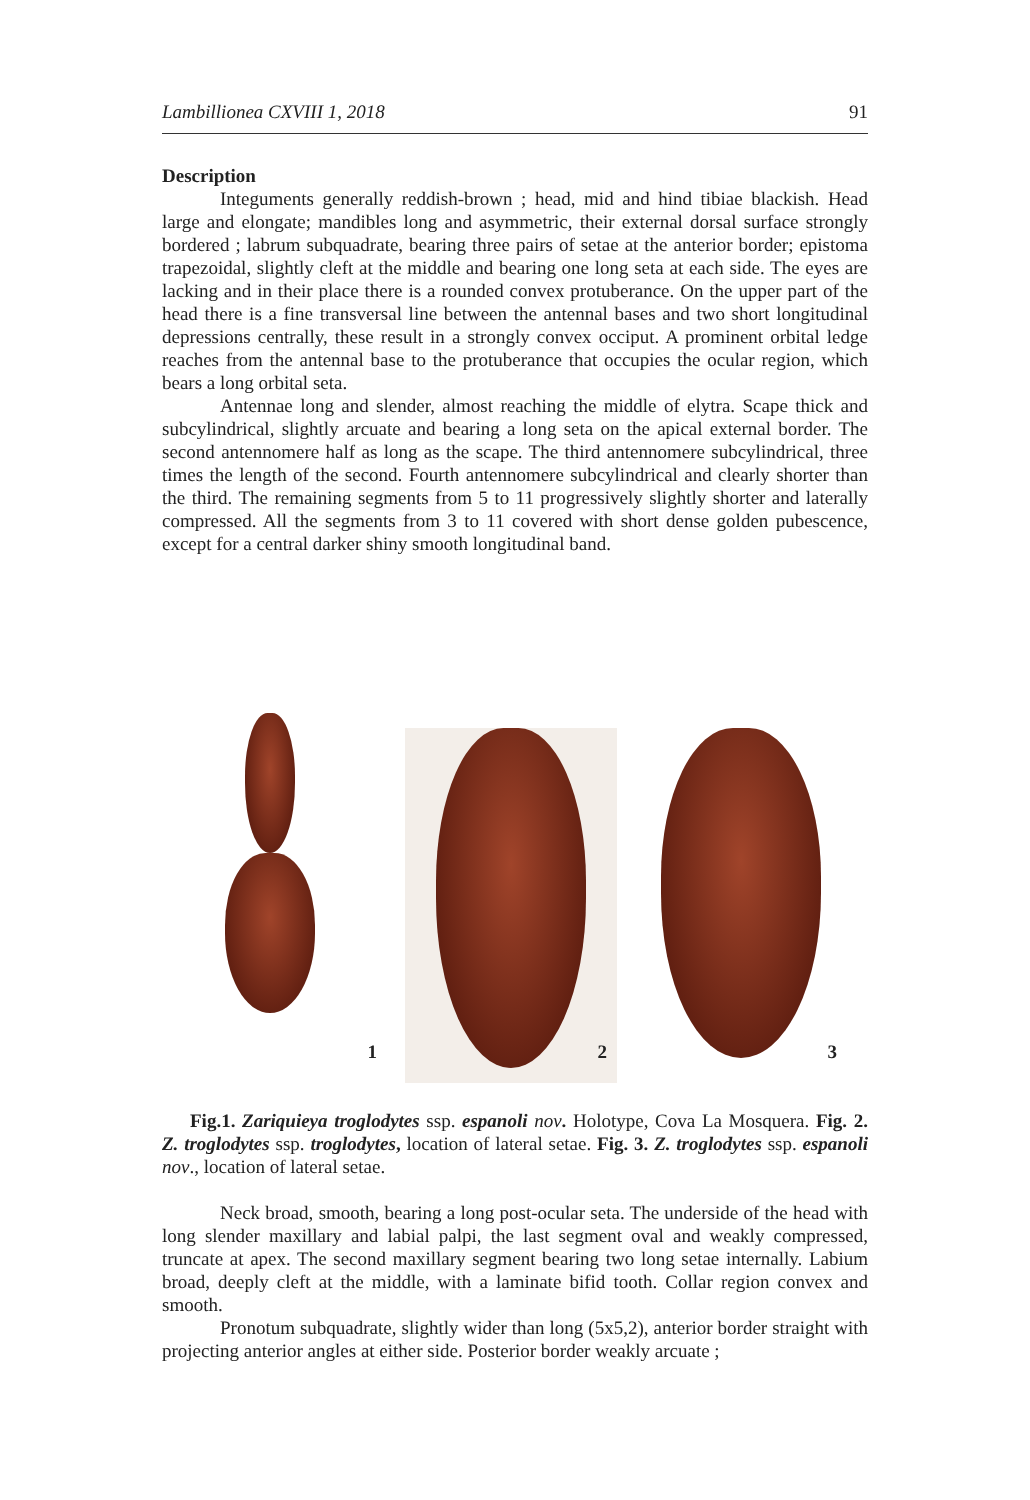Lambillionea CXVIII 1, 2018 91
Description
Integuments generally reddish-brown ; head, mid and hind tibiae blackish. Head large and elongate; mandibles long and asymmetric, their external dorsal surface strongly bordered ; labrum subquadrate, bearing three pairs of setae at the anterior border; epistoma trapezoidal, slightly cleft at the middle and bearing one long seta at each side. The eyes are lacking and in their place there is a rounded convex protuberance. On the upper part of the head there is a fine transversal line between the antennal bases and two short longitudinal depressions centrally, these result in a strongly convex occiput. A prominent orbital ledge reaches from the antennal base to the protuberance that occupies the ocular region, which bears a long orbital seta.
Antennae long and slender, almost reaching the middle of elytra. Scape thick and subcylindrical, slightly arcuate and bearing a long seta on the apical external border. The second antennomere half as long as the scape. The third antennomere subcylindrical, three times the length of the second. Fourth antennomere subcylindrical and clearly shorter than the third. The remaining segments from 5 to 11 progressively slightly shorter and laterally compressed. All the segments from 3 to 11 covered with short dense golden pubescence, except for a central darker shiny smooth longitudinal band.
1
2
3
Fig.1. Zariquieya troglodytes ssp. espanoli nov. Holotype, Cova La Mosquera. Fig. 2. Z. troglodytes ssp. troglodytes, location of lateral setae. Fig. 3. Z. troglodytes ssp. espanoli nov., location of lateral setae.
Neck broad, smooth, bearing a long post-ocular seta. The underside of the head with long slender maxillary and labial palpi, the last segment oval and weakly compressed, truncate at apex. The second maxillary segment bearing two long setae internally. Labium broad, deeply cleft at the middle, with a laminate bifid tooth. Collar region convex and smooth.
Pronotum subquadrate, slightly wider than long (5x5,2), anterior border straight with projecting anterior angles at either side. Posterior border weakly arcuate ;